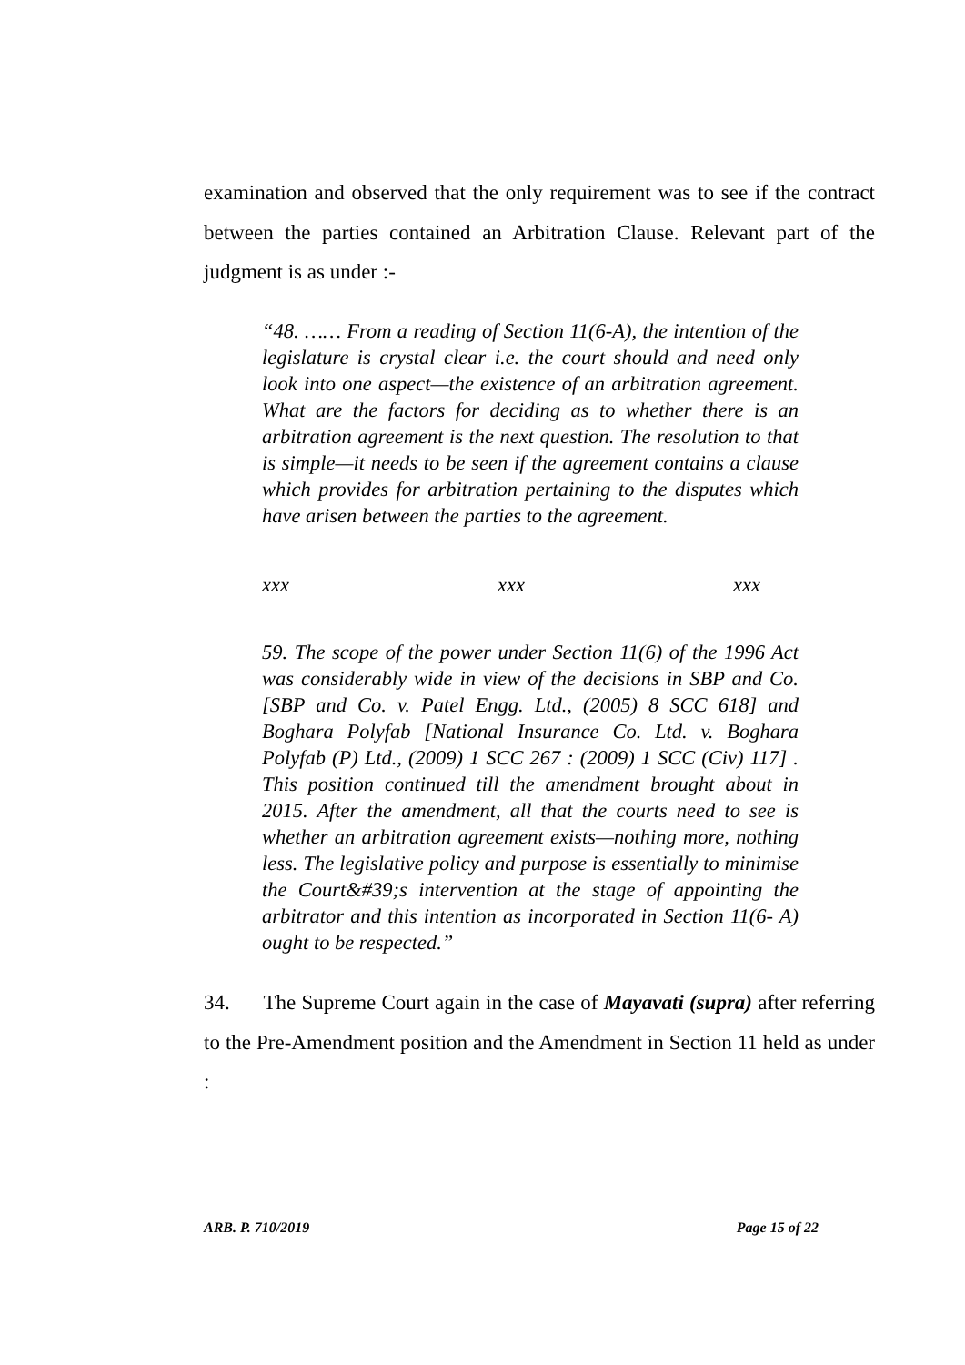examination and observed that the only requirement was to see if the contract between the parties contained an Arbitration Clause. Relevant part of the judgment is as under :-
“48. …… From a reading of Section 11(6-A), the intention of the legislature is crystal clear i.e. the court should and need only look into one aspect—the existence of an arbitration agreement. What are the factors for deciding as to whether there is an arbitration agreement is the next question. The resolution to that is simple—it needs to be seen if the agreement contains a clause which provides for arbitration pertaining to the disputes which have arisen between the parties to the agreement.
xxx xxx xxx
59. The scope of the power under Section 11(6) of the 1996 Act was considerably wide in view of the decisions in SBP and Co. [SBP and Co. v. Patel Engg. Ltd., (2005) 8 SCC 618] and Boghara Polyfab [National Insurance Co. Ltd. v. Boghara Polyfab (P) Ltd., (2009) 1 SCC 267 : (2009) 1 SCC (Civ) 117] . This position continued till the amendment brought about in 2015. After the amendment, all that the courts need to see is whether an arbitration agreement exists—nothing more, nothing less. The legislative policy and purpose is essentially to minimise the Court&#39;s intervention at the stage of appointing the arbitrator and this intention as incorporated in Section 11(6- A) ought to be respected.”
34. The Supreme Court again in the case of Mayavati (supra) after referring to the Pre-Amendment position and the Amendment in Section 11 held as under :
ARB. P. 710/2019 Page 15 of 22